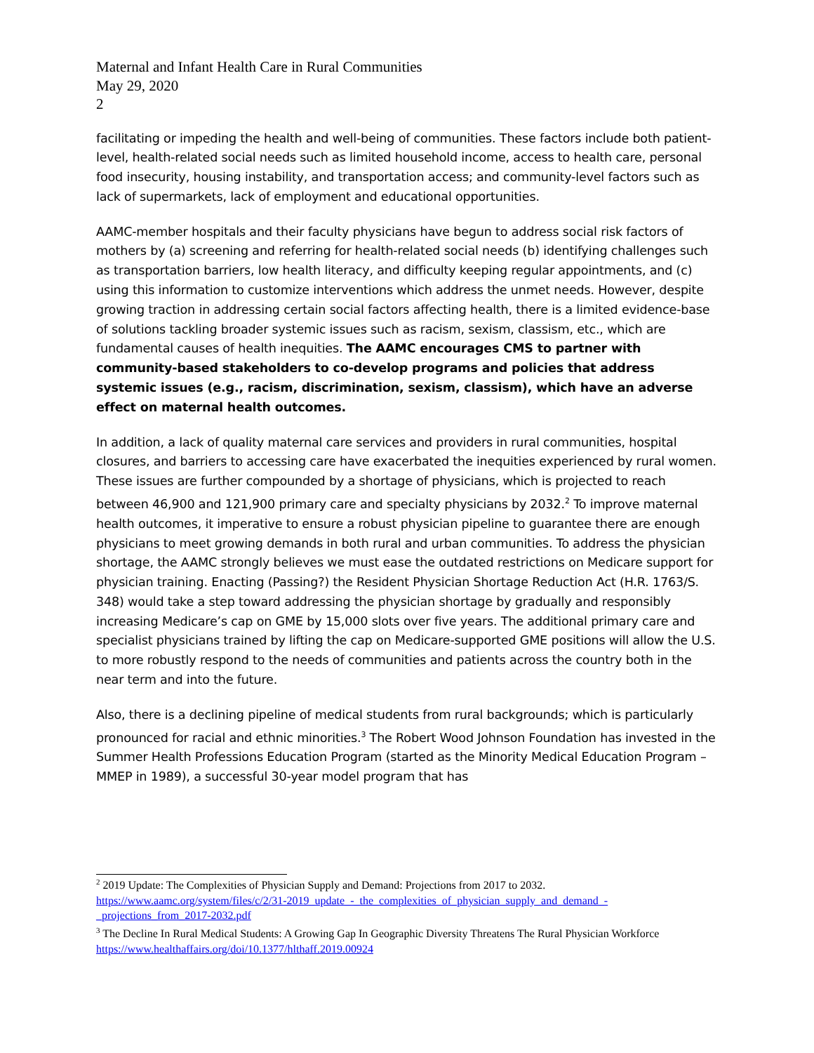Maternal and Infant Health Care in Rural Communities
May 29, 2020
2
facilitating or impeding the health and well-being of communities. These factors include both patient-level, health-related social needs such as limited household income, access to health care, personal food insecurity, housing instability, and transportation access; and community-level factors such as lack of supermarkets, lack of employment and educational opportunities.
AAMC-member hospitals and their faculty physicians have begun to address social risk factors of mothers by (a) screening and referring for health-related social needs (b) identifying challenges such as transportation barriers, low health literacy, and difficulty keeping regular appointments, and (c) using this information to customize interventions which address the unmet needs. However, despite growing traction in addressing certain social factors affecting health, there is a limited evidence-base of solutions tackling broader systemic issues such as racism, sexism, classism, etc., which are fundamental causes of health inequities. The AAMC encourages CMS to partner with community-based stakeholders to co-develop programs and policies that address systemic issues (e.g., racism, discrimination, sexism, classism), which have an adverse effect on maternal health outcomes.
In addition, a lack of quality maternal care services and providers in rural communities, hospital closures, and barriers to accessing care have exacerbated the inequities experienced by rural women. These issues are further compounded by a shortage of physicians, which is projected to reach between 46,900 and 121,900 primary care and specialty physicians by 2032.<sup>2</sup> To improve maternal health outcomes, it imperative to ensure a robust physician pipeline to guarantee there are enough physicians to meet growing demands in both rural and urban communities. To address the physician shortage, the AAMC strongly believes we must ease the outdated restrictions on Medicare support for physician training. Enacting (Passing?) the Resident Physician Shortage Reduction Act (H.R. 1763/S. 348) would take a step toward addressing the physician shortage by gradually and responsibly increasing Medicare’s cap on GME by 15,000 slots over five years. The additional primary care and specialist physicians trained by lifting the cap on Medicare-supported GME positions will allow the U.S. to more robustly respond to the needs of communities and patients across the country both in the near term and into the future.
Also, there is a declining pipeline of medical students from rural backgrounds; which is particularly pronounced for racial and ethnic minorities.<sup>3</sup> The Robert Wood Johnson Foundation has invested in the Summer Health Professions Education Program (started as the Minority Medical Education Program – MMEP in 1989), a successful 30-year model program that has
<sup>2</sup> 2019 Update: The Complexities of Physician Supply and Demand: Projections from 2017 to 2032. https://www.aamc.org/system/files/c/2/31-2019_update_-_the_complexities_of_physician_supply_and_demand_-_projections_from_2017-2032.pdf
<sup>3</sup> The Decline In Rural Medical Students: A Growing Gap In Geographic Diversity Threatens The Rural Physician Workforce https://www.healthaffairs.org/doi/10.1377/hlthaff.2019.00924